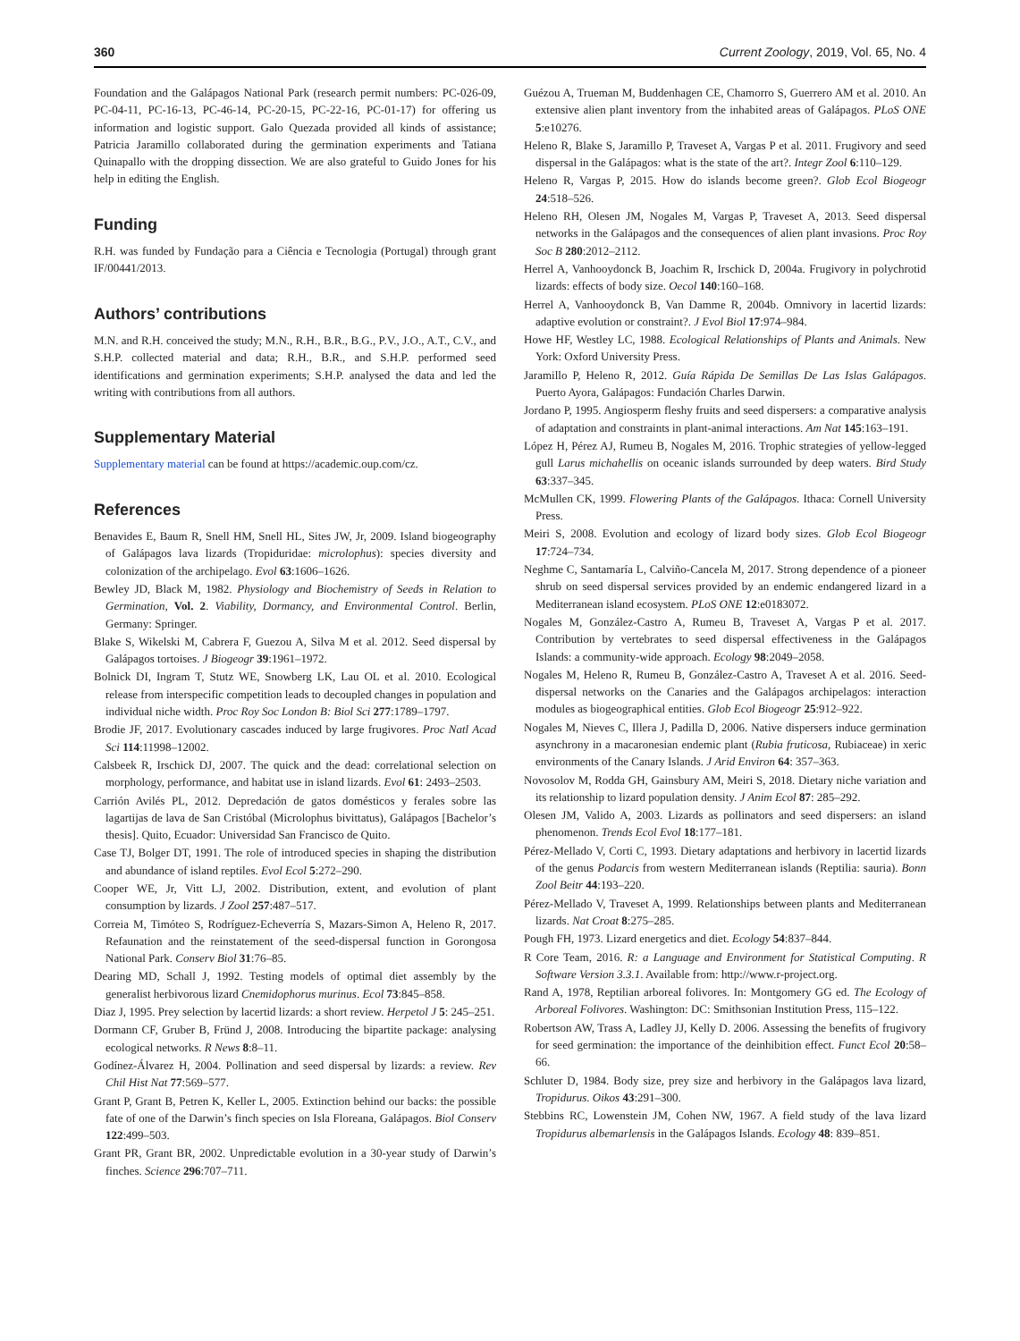360 Current Zoology, 2019, Vol. 65, No. 4
Foundation and the Galápagos National Park (research permit numbers: PC-026-09, PC-04-11, PC-16-13, PC-46-14, PC-20-15, PC-22-16, PC-01-17) for offering us information and logistic support. Galo Quezada provided all kinds of assistance; Patricia Jaramillo collaborated during the germination experiments and Tatiana Quinapallo with the dropping dissection. We are also grateful to Guido Jones for his help in editing the English.
Funding
R.H. was funded by Fundação para a Ciência e Tecnologia (Portugal) through grant IF/00441/2013.
Authors’ contributions
M.N. and R.H. conceived the study; M.N., R.H., B.R., B.G., P.V., J.O., A.T., C.V., and S.H.P. collected material and data; R.H., B.R., and S.H.P. performed seed identifications and germination experiments; S.H.P. analysed the data and led the writing with contributions from all authors.
Supplementary Material
Supplementary material can be found at https://academic.oup.com/cz.
References
Benavides E, Baum R, Snell HM, Snell HL, Sites JW, Jr, 2009. Island biogeography of Galápagos lava lizards (Tropiduridae: microlophus): species diversity and colonization of the archipelago. Evol 63:1606–1626.
Bewley JD, Black M, 1982. Physiology and Biochemistry of Seeds in Relation to Germination, Vol. 2. Viability, Dormancy, and Environmental Control. Berlin, Germany: Springer.
Blake S, Wikelski M, Cabrera F, Guezou A, Silva M et al. 2012. Seed dispersal by Galápagos tortoises. J Biogeogr 39:1961–1972.
Bolnick DI, Ingram T, Stutz WE, Snowberg LK, Lau OL et al. 2010. Ecological release from interspecific competition leads to decoupled changes in population and individual niche width. Proc Roy Soc London B: Biol Sci 277:1789–1797.
Brodie JF, 2017. Evolutionary cascades induced by large frugivores. Proc Natl Acad Sci 114:11998–12002.
Calsbeek R, Irschick DJ, 2007. The quick and the dead: correlational selection on morphology, performance, and habitat use in island lizards. Evol 61: 2493–2503.
Carrión Avilés PL, 2012. Depredación de gatos domésticos y ferales sobre las lagartijas de lava de San Cristóbal (Microlophus bivittatus), Galápagos [Bachelor’s thesis]. Quito, Ecuador: Universidad San Francisco de Quito.
Case TJ, Bolger DT, 1991. The role of introduced species in shaping the distribution and abundance of island reptiles. Evol Ecol 5:272–290.
Cooper WE, Jr, Vitt LJ, 2002. Distribution, extent, and evolution of plant consumption by lizards. J Zool 257:487–517.
Correia M, Timóteo S, Rodríguez-Echeverría S, Mazars-Simon A, Heleno R, 2017. Refaunation and the reinstatement of the seed-dispersal function in Gorongosa National Park. Conserv Biol 31:76–85.
Dearing MD, Schall J, 1992. Testing models of optimal diet assembly by the generalist herbivorous lizard Cnemidophorus murinus. Ecol 73:845–858.
Diaz J, 1995. Prey selection by lacertid lizards: a short review. Herpetol J 5: 245–251.
Dormann CF, Gruber B, Fründ J, 2008. Introducing the bipartite package: analysing ecological networks. R News 8:8–11.
Godínez-Álvarez H, 2004. Pollination and seed dispersal by lizards: a review. Rev Chil Hist Nat 77:569–577.
Grant P, Grant B, Petren K, Keller L, 2005. Extinction behind our backs: the possible fate of one of the Darwin’s finch species on Isla Floreana, Galápagos. Biol Conserv 122:499–503.
Grant PR, Grant BR, 2002. Unpredictable evolution in a 30-year study of Darwin’s finches. Science 296:707–711.
Guézou A, Trueman M, Buddenhagen CE, Chamorro S, Guerrero AM et al. 2010. An extensive alien plant inventory from the inhabited areas of Galápagos. PLoS ONE 5:e10276.
Heleno R, Blake S, Jaramillo P, Traveset A, Vargas P et al. 2011. Frugivory and seed dispersal in the Galápagos: what is the state of the art?. Integr Zool 6:110–129.
Heleno R, Vargas P, 2015. How do islands become green?. Glob Ecol Biogeogr 24:518–526.
Heleno RH, Olesen JM, Nogales M, Vargas P, Traveset A, 2013. Seed dispersal networks in the Galápagos and the consequences of alien plant invasions. Proc Roy Soc B 280:2012–2112.
Herrel A, Vanhooydonck B, Joachim R, Irschick D, 2004a. Frugivory in polychrotid lizards: effects of body size. Oecol 140:160–168.
Herrel A, Vanhooydonck B, Van Damme R, 2004b. Omnivory in lacertid lizards: adaptive evolution or constraint?. J Evol Biol 17:974–984.
Howe HF, Westley LC, 1988. Ecological Relationships of Plants and Animals. New York: Oxford University Press.
Jaramillo P, Heleno R, 2012. Guía Rápida De Semillas De Las Islas Galápagos. Puerto Ayora, Galápagos: Fundación Charles Darwin.
Jordano P, 1995. Angiosperm fleshy fruits and seed dispersers: a comparative analysis of adaptation and constraints in plant-animal interactions. Am Nat 145:163–191.
López H, Pérez AJ, Rumeu B, Nogales M, 2016. Trophic strategies of yellow-legged gull Larus michahellis on oceanic islands surrounded by deep waters. Bird Study 63:337–345.
McMullen CK, 1999. Flowering Plants of the Galápagos. Ithaca: Cornell University Press.
Meiri S, 2008. Evolution and ecology of lizard body sizes. Glob Ecol Biogeogr 17:724–734.
Neghme C, Santamaría L, Calviño-Cancela M, 2017. Strong dependence of a pioneer shrub on seed dispersal services provided by an endemic endangered lizard in a Mediterranean island ecosystem. PLoS ONE 12:e0183072.
Nogales M, González-Castro A, Rumeu B, Traveset A, Vargas P et al. 2017. Contribution by vertebrates to seed dispersal effectiveness in the Galápagos Islands: a community-wide approach. Ecology 98:2049–2058.
Nogales M, Heleno R, Rumeu B, González-Castro A, Traveset A et al. 2016. Seed-dispersal networks on the Canaries and the Galápagos archipelagos: interaction modules as biogeographical entities. Glob Ecol Biogeogr 25:912–922.
Nogales M, Nieves C, Illera J, Padilla D, 2006. Native dispersers induce germination asynchrony in a macaronesian endemic plant (Rubia fruticosa, Rubiaceae) in xeric environments of the Canary Islands. J Arid Environ 64: 357–363.
Novosolov M, Rodda GH, Gainsbury AM, Meiri S, 2018. Dietary niche variation and its relationship to lizard population density. J Anim Ecol 87: 285–292.
Olesen JM, Valido A, 2003. Lizards as pollinators and seed dispersers: an island phenomenon. Trends Ecol Evol 18:177–181.
Pérez-Mellado V, Corti C, 1993. Dietary adaptations and herbivory in lacertid lizards of the genus Podarcis from western Mediterranean islands (Reptilia: sauria). Bonn Zool Beitr 44:193–220.
Pérez-Mellado V, Traveset A, 1999. Relationships between plants and Mediterranean lizards. Nat Croat 8:275–285.
Pough FH, 1973. Lizard energetics and diet. Ecology 54:837–844.
R Core Team, 2016. R: a Language and Environment for Statistical Computing. R Software Version 3.3.1. Available from: http://www.r-project.org.
Rand A, 1978, Reptilian arboreal folivores. In: Montgomery GG ed. The Ecology of Arboreal Folivores. Washington: DC: Smithsonian Institution Press, 115–122.
Robertson AW, Trass A, Ladley JJ, Kelly D. 2006. Assessing the benefits of frugivory for seed germination: the importance of the deinhibition effect. Funct Ecol 20:58–66.
Schluter D, 1984. Body size, prey size and herbivory in the Galápagos lava lizard, Tropidurus. Oikos 43:291–300.
Stebbins RC, Lowenstein JM, Cohen NW, 1967. A field study of the lava lizard Tropidurus albemarlensis in the Galápagos Islands. Ecology 48: 839–851.